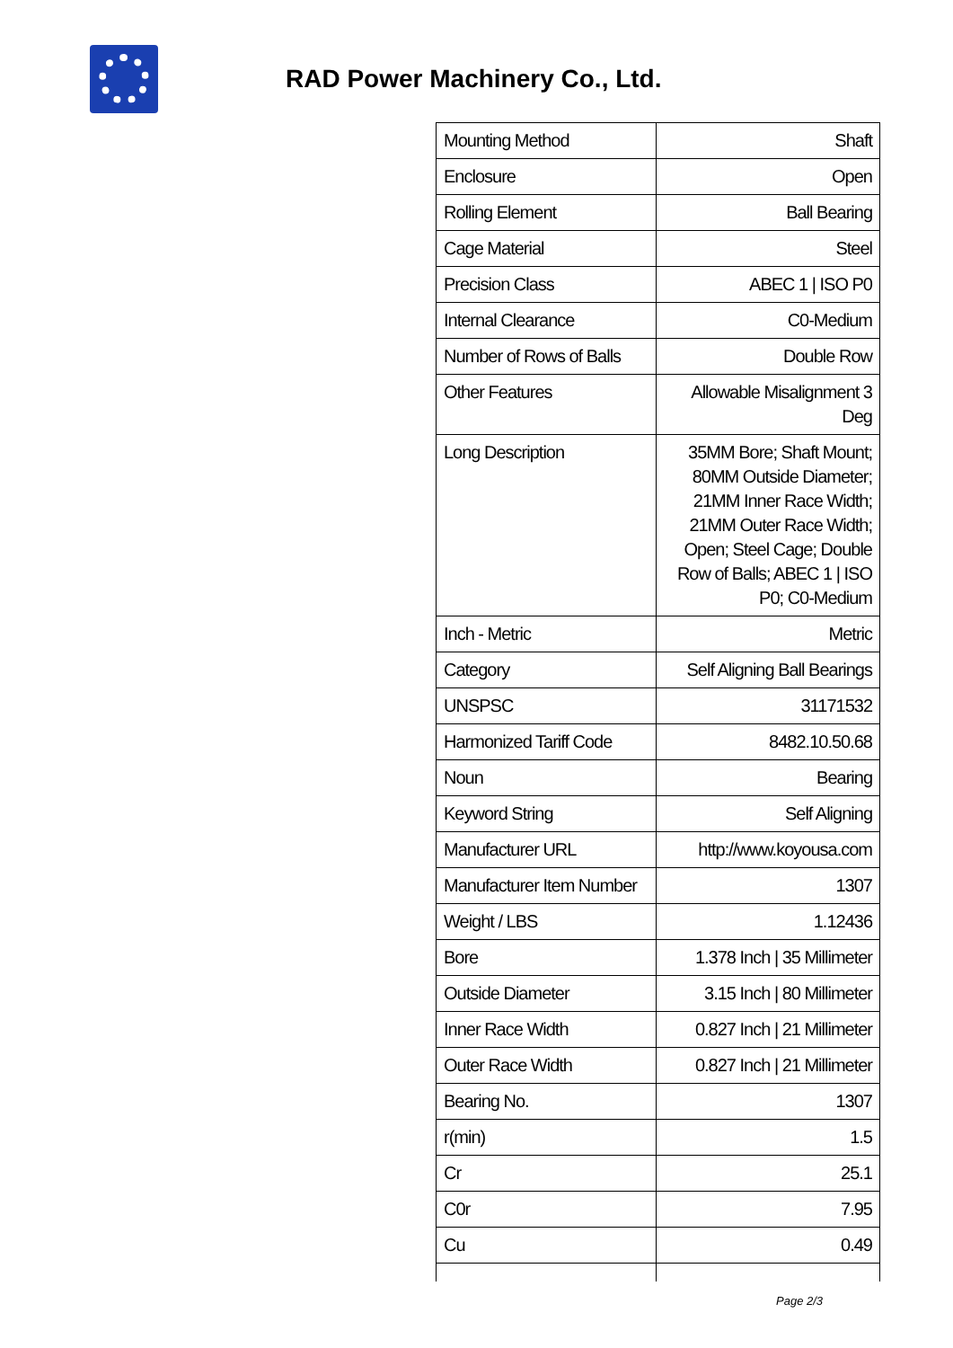RAD Power Machinery Co., Ltd.
| Mounting Method | Shaft |
| Enclosure | Open |
| Rolling Element | Ball Bearing |
| Cage Material | Steel |
| Precision Class | ABEC 1 / ISO P0 |
| Internal Clearance | C0-Medium |
| Number of Rows of Balls | Double Row |
| Other Features | Allowable Misalignment 3 Deg |
| Long Description | 35MM Bore; Shaft Mount; 80MM Outside Diameter; 21MM Inner Race Width; 21MM Outer Race Width; Open; Steel Cage; Double Row of Balls; ABEC 1 / ISO P0; C0-Medium |
| Inch - Metric | Metric |
| Category | Self Aligning Ball Bearings |
| UNSPSC | 31171532 |
| Harmonized Tariff Code | 8482.10.50.68 |
| Noun | Bearing |
| Keyword String | Self Aligning |
| Manufacturer URL | http://www.koyousa.com |
| Manufacturer Item Number | 1307 |
| Weight / LBS | 1.12436 |
| Bore | 1.378 Inch / 35 Millimeter |
| Outside Diameter | 3.15 Inch / 80 Millimeter |
| Inner Race Width | 0.827 Inch / 21 Millimeter |
| Outer Race Width | 0.827 Inch / 21 Millimeter |
| Bearing No. | 1307 |
| r(min) | 1.5 |
| Cr | 25.1 |
| C0r | 7.95 |
| Cu | 0.49 |
Page 2/3